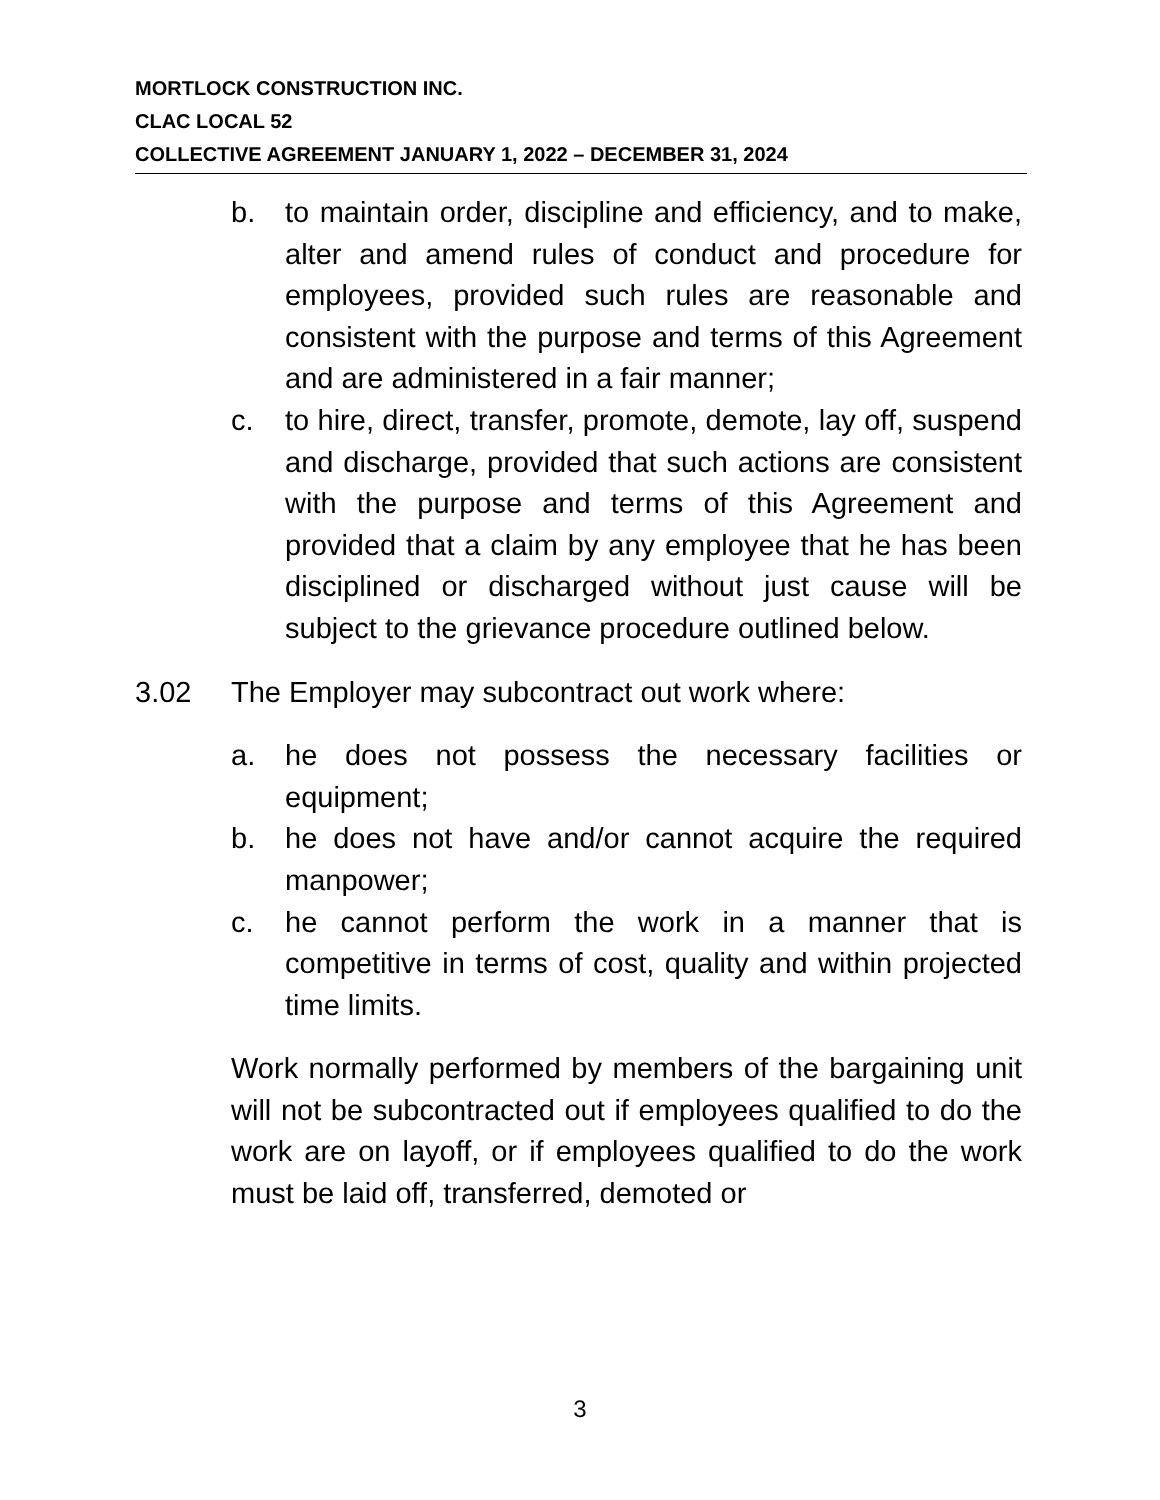MORTLOCK CONSTRUCTION INC.
CLAC LOCAL 52
COLLECTIVE AGREEMENT JANUARY 1, 2022 – DECEMBER 31, 2024
b. to maintain order, discipline and efficiency, and to make, alter and amend rules of conduct and procedure for employees, provided such rules are reasonable and consistent with the purpose and terms of this Agreement and are administered in a fair manner;
c. to hire, direct, transfer, promote, demote, lay off, suspend and discharge, provided that such actions are consistent with the purpose and terms of this Agreement and provided that a claim by any employee that he has been disciplined or discharged without just cause will be subject to the grievance procedure outlined below.
3.02 The Employer may subcontract out work where:
a. he does not possess the necessary facilities or equipment;
b. he does not have and/or cannot acquire the required manpower;
c. he cannot perform the work in a manner that is competitive in terms of cost, quality and within projected time limits.
Work normally performed by members of the bargaining unit will not be subcontracted out if employees qualified to do the work are on layoff, or if employees qualified to do the work must be laid off, transferred, demoted or
3